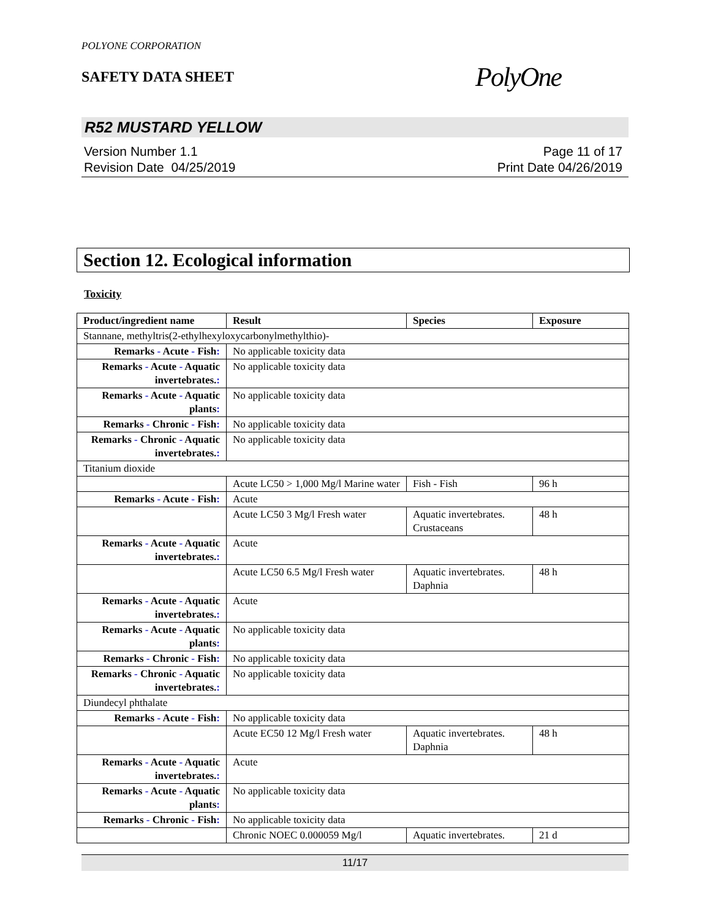POLYONE CORPORATION
SAFETY DATA SHEET
PolyOne
R52 MUSTARD YELLOW
Version Number 1.1
Revision Date 04/25/2019
Page 11 of 17
Print Date 04/26/2019
Section 12. Ecological information
Toxicity
| Product/ingredient name | Result | Species | Exposure |
| --- | --- | --- | --- |
| Stannane, methyltris(2-ethylhexyloxycarbonylmethylthio)- | | | |
| Remarks - Acute - Fish : | No applicable toxicity data | | |
| Remarks - Acute - Aquatic invertebrates. : | No applicable toxicity data | | |
| Remarks - Acute - Aquatic plants : | No applicable toxicity data | | |
| Remarks - Chronic - Fish : | No applicable toxicity data | | |
| Remarks - Chronic - Aquatic invertebrates. : | No applicable toxicity data | | |
| Titanium dioxide | | | |
| | Acute LC50 > 1,000 Mg/l Marine water | Fish - Fish | 96 h |
| Remarks - Acute - Fish : | Acute | | |
| | Acute LC50 3 Mg/l Fresh water | Aquatic invertebrates. Crustaceans | 48 h |
| Remarks - Acute - Aquatic invertebrates. : | Acute | | |
| | Acute LC50 6.5 Mg/l Fresh water | Aquatic invertebrates. Daphnia | 48 h |
| Remarks - Acute - Aquatic invertebrates. : | Acute | | |
| Remarks - Acute - Aquatic plants : | No applicable toxicity data | | |
| Remarks - Chronic - Fish : | No applicable toxicity data | | |
| Remarks - Chronic - Aquatic invertebrates. : | No applicable toxicity data | | |
| Diundecyl phthalate | | | |
| Remarks - Acute - Fish : | No applicable toxicity data | | |
| | Acute EC50 12 Mg/l Fresh water | Aquatic invertebrates. Daphnia | 48 h |
| Remarks - Acute - Aquatic invertebrates. : | Acute | | |
| Remarks - Acute - Aquatic plants : | No applicable toxicity data | | |
| Remarks - Chronic - Fish : | No applicable toxicity data | | |
| | Chronic NOEC 0.000059 Mg/l | Aquatic invertebrates. | 21 d |
11/17